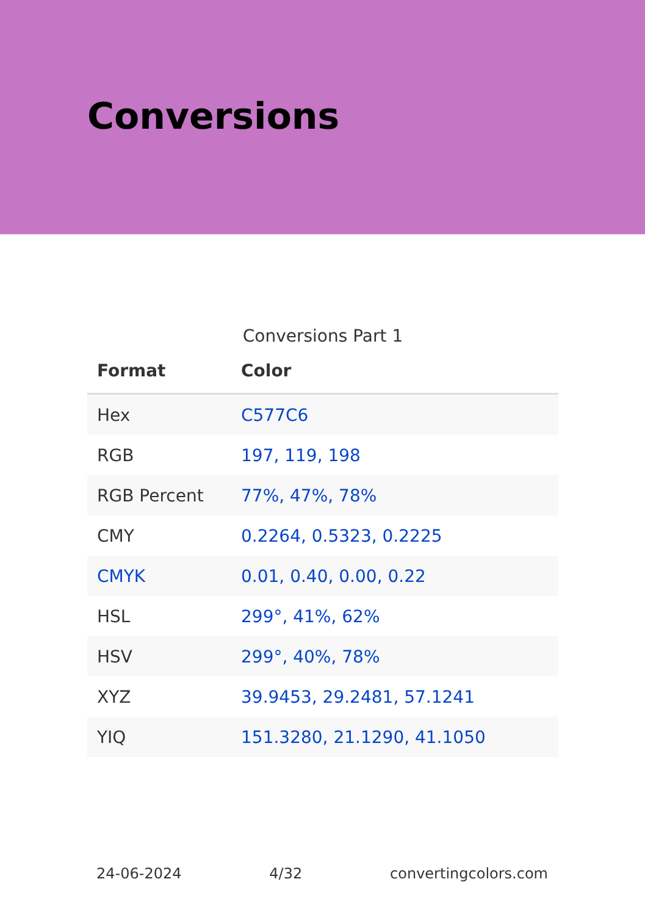Conversions
Conversions Part 1
| Format | Color |
| --- | --- |
| Hex | C577C6 |
| RGB | 197, 119, 198 |
| RGB Percent | 77%, 47%, 78% |
| CMY | 0.2264, 0.5323, 0.2225 |
| CMYK | 0.01, 0.40, 0.00, 0.22 |
| HSL | 299°, 41%, 62% |
| HSV | 299°, 40%, 78% |
| XYZ | 39.9453, 29.2481, 57.1241 |
| YIQ | 151.3280, 21.1290, 41.1050 |
24-06-2024 4/32 convertingcolors.com